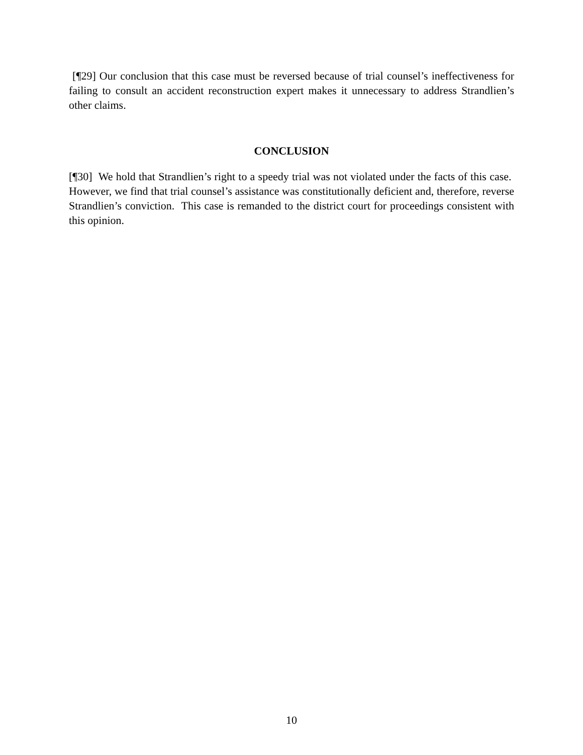[¶29] Our conclusion that this case must be reversed because of trial counsel’s ineffectiveness for failing to consult an accident reconstruction expert makes it unnecessary to address Strandlien’s other claims.
CONCLUSION
[¶30] We hold that Strandlien’s right to a speedy trial was not violated under the facts of this case. However, we find that trial counsel’s assistance was constitutionally deficient and, therefore, reverse Strandlien’s conviction. This case is remanded to the district court for proceedings consistent with this opinion.
10